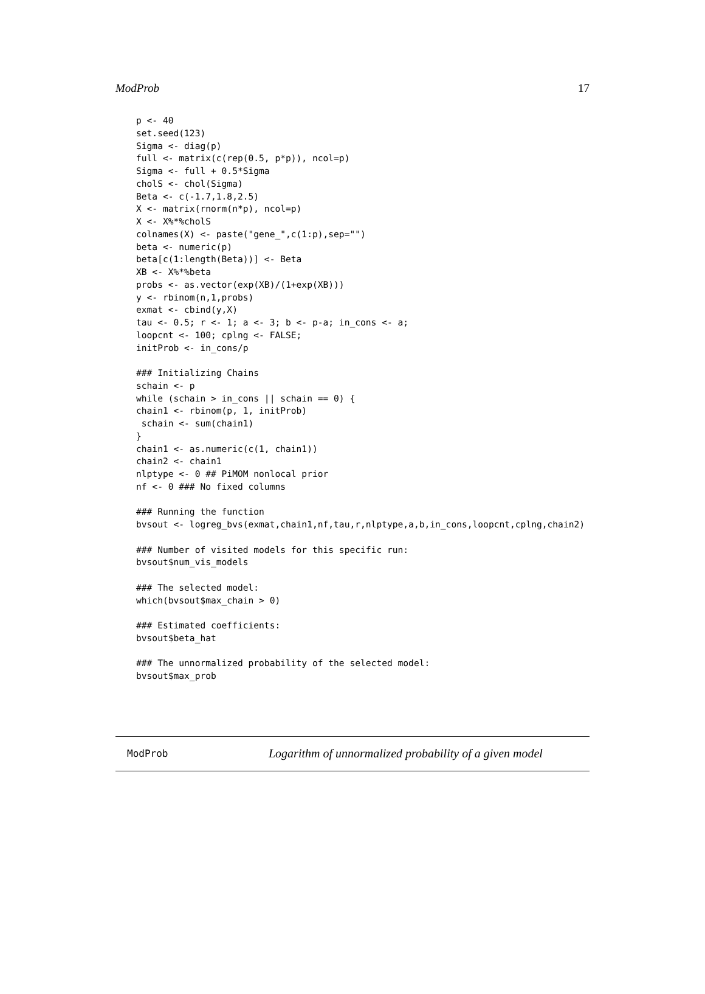ModProb 17
p <- 40
set.seed(123)
Sigma <- diag(p)
full <- matrix(c(rep(0.5, p*p)), ncol=p)
Sigma <- full + 0.5*Sigma
cholS <- chol(Sigma)
Beta <- c(-1.7,1.8,2.5)
X <- matrix(rnorm(n*p), ncol=p)
X <- X%*%cholS
colnames(X) <- paste("gene_",c(1:p),sep="")
beta <- numeric(p)
beta[c(1:length(Beta))] <- Beta
XB <- X%*%beta
probs <- as.vector(exp(XB)/(1+exp(XB)))
y <- rbinom(n,1,probs)
exmat <- cbind(y,X)
tau <- 0.5; r <- 1; a <- 3; b <- p-a; in_cons <- a;
loopcnt <- 100; cplng <- FALSE;
initProb <- in_cons/p

### Initializing Chains
schain <- p
while (schain > in_cons || schain == 0) {
chain1 <- rbinom(p, 1, initProb)
 schain <- sum(chain1)
}
chain1 <- as.numeric(c(1, chain1))
chain2 <- chain1
nlptype <- 0 ## PiMOM nonlocal prior
nf <- 0 ### No fixed columns

### Running the function
bvsout <- logreg_bvs(exmat,chain1,nf,tau,r,nlptype,a,b,in_cons,loopcnt,cplng,chain2)

### Number of visited models for this specific run:
bvsout$num_vis_models

### The selected model:
which(bvsout$max_chain > 0)

### Estimated coefficients:
bvsout$beta_hat

### The unnormalized probability of the selected model:
bvsout$max_prob
ModProb Logarithm of unnormalized probability of a given model